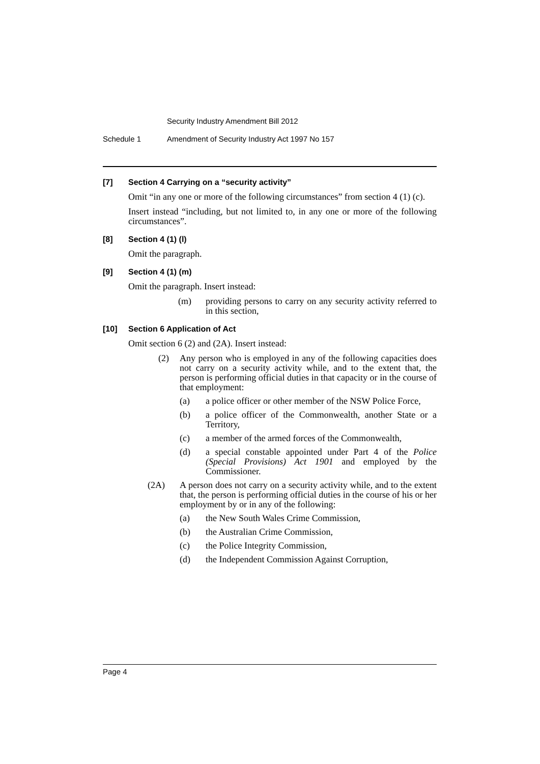Security Industry Amendment Bill 2012
Schedule 1 Amendment of Security Industry Act 1997 No 157
[7] Section 4 Carrying on a “security activity”
Omit “in any one or more of the following circumstances” from section 4 (1) (c).
Insert instead “including, but not limited to, in any one or more of the following circumstances”.
[8] Section 4 (1) (l)
Omit the paragraph.
[9] Section 4 (1) (m)
Omit the paragraph. Insert instead:
(m) providing persons to carry on any security activity referred to in this section,
[10] Section 6 Application of Act
Omit section 6 (2) and (2A). Insert instead:
(2) Any person who is employed in any of the following capacities does not carry on a security activity while, and to the extent that, the person is performing official duties in that capacity or in the course of that employment:
(a) a police officer or other member of the NSW Police Force,
(b) a police officer of the Commonwealth, another State or a Territory,
(c) a member of the armed forces of the Commonwealth,
(d) a special constable appointed under Part 4 of the Police (Special Provisions) Act 1901 and employed by the Commissioner.
(2A) A person does not carry on a security activity while, and to the extent that, the person is performing official duties in the course of his or her employment by or in any of the following:
(a) the New South Wales Crime Commission,
(b) the Australian Crime Commission,
(c) the Police Integrity Commission,
(d) the Independent Commission Against Corruption,
Page 4